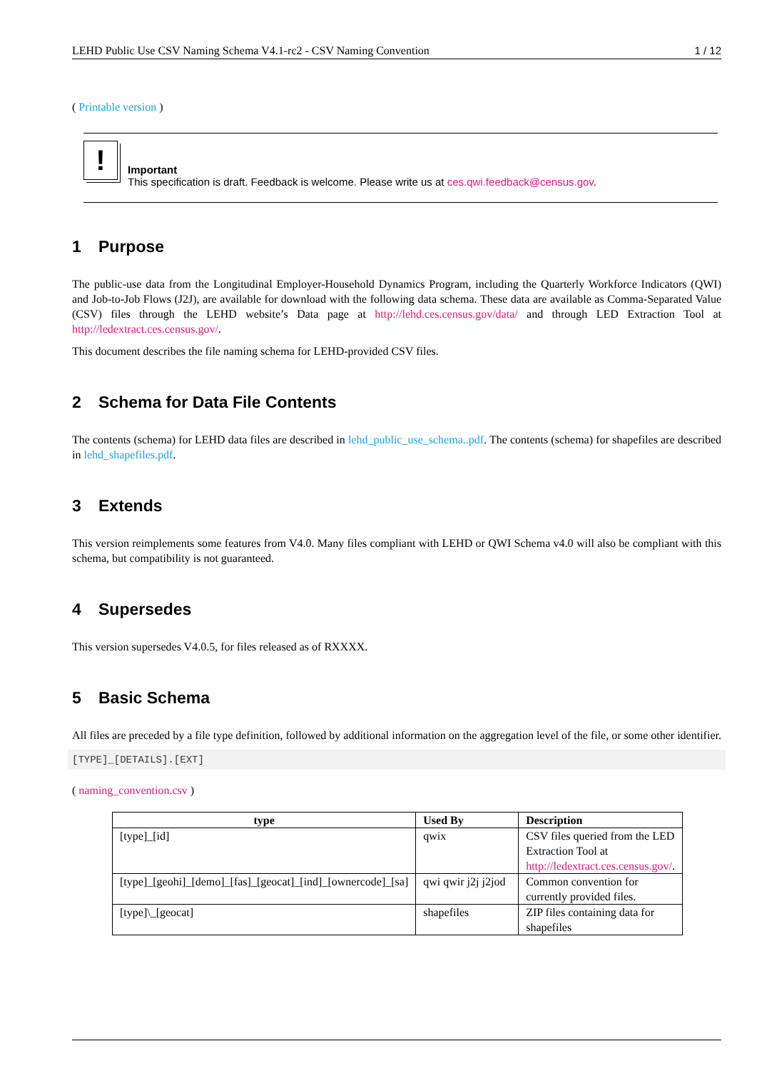LEHD Public Use CSV Naming Schema V4.1-rc2 - CSV Naming Convention 1 / 12
( Printable version )
!
Important
This specification is draft. Feedback is welcome. Please write us at ces.qwi.feedback@census.gov.
1 Purpose
The public-use data from the Longitudinal Employer-Household Dynamics Program, including the Quarterly Workforce Indicators (QWI) and Job-to-Job Flows (J2J), are available for download with the following data schema. These data are available as Comma-Separated Value (CSV) files through the LEHD website’s Data page at http://lehd.ces.census.gov/data/ and through LED Extraction Tool at http://ledextract.ces.census.gov/.
This document describes the file naming schema for LEHD-provided CSV files.
2 Schema for Data File Contents
The contents (schema) for LEHD data files are described in lehd_public_use_schema..pdf. The contents (schema) for shapefiles are described in lehd_shapefiles.pdf.
3 Extends
This version reimplements some features from V4.0. Many files compliant with LEHD or QWI Schema v4.0 will also be compliant with this schema, but compatibility is not guaranteed.
4 Supersedes
This version supersedes V4.0.5, for files released as of RXXXX.
5 Basic Schema
All files are preceded by a file type definition, followed by additional information on the aggregation level of the file, or some other identifier.
[TYPE]_[DETAILS].[EXT]
( naming_convention.csv )
| type | Used By | Description |
| --- | --- | --- |
| [type]_[id] | qwix | CSV files queried from the LED Extraction Tool at http://ledextract.ces.census.gov/ . |
| [type]_[geohi]_[demo]_[fas]_[geocat]_[ind]_[ownercode]_[sa] | qwi qwir j2j j2jod | Common convention for currently provided files. |
| [type]\_[geocat] | shapefiles | ZIP files containing data for shapefiles |